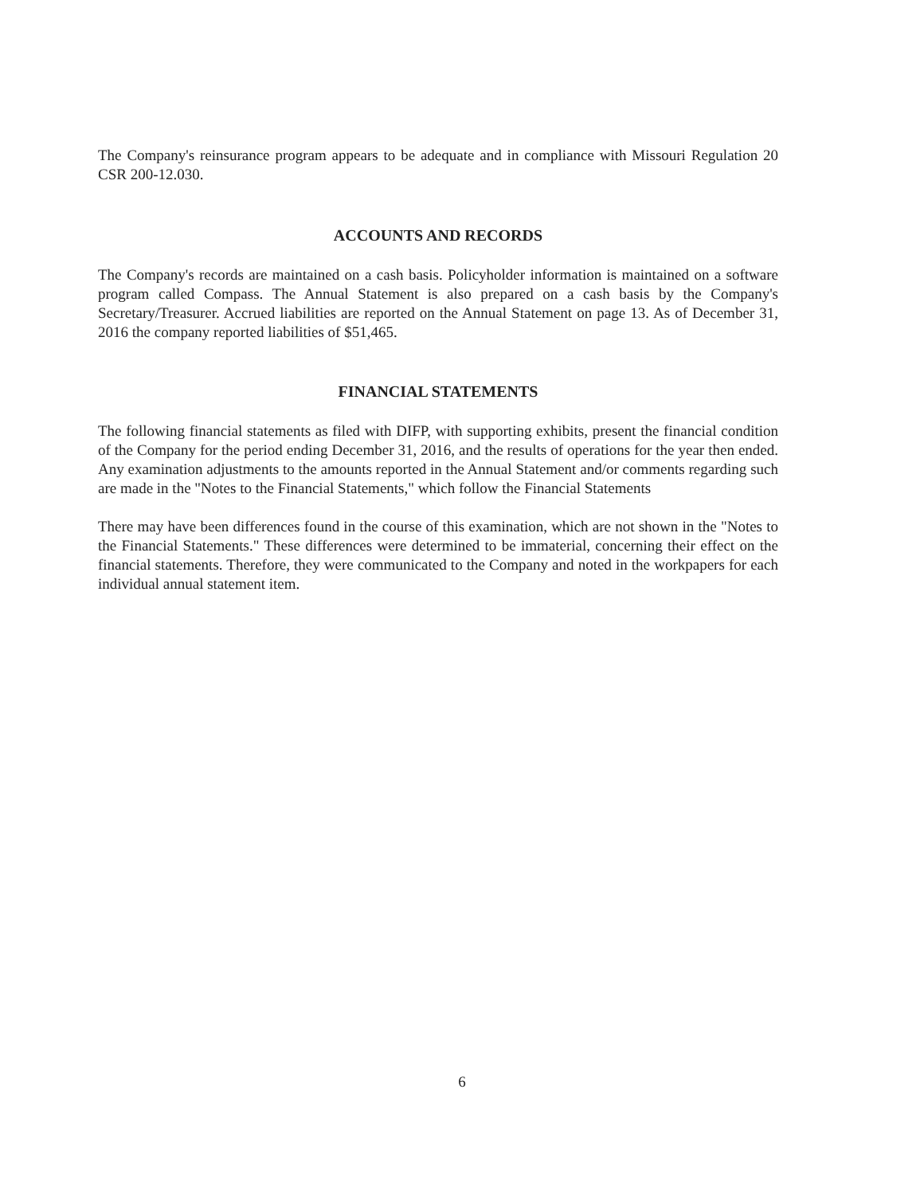The Company's reinsurance program appears to be adequate and in compliance with Missouri Regulation 20 CSR 200-12.030.
ACCOUNTS AND RECORDS
The Company's records are maintained on a cash basis. Policyholder information is maintained on a software program called Compass. The Annual Statement is also prepared on a cash basis by the Company's Secretary/Treasurer. Accrued liabilities are reported on the Annual Statement on page 13. As of December 31, 2016 the company reported liabilities of $51,465.
FINANCIAL STATEMENTS
The following financial statements as filed with DIFP, with supporting exhibits, present the financial condition of the Company for the period ending December 31, 2016, and the results of operations for the year then ended. Any examination adjustments to the amounts reported in the Annual Statement and/or comments regarding such are made in the "Notes to the Financial Statements," which follow the Financial Statements
There may have been differences found in the course of this examination, which are not shown in the "Notes to the Financial Statements." These differences were determined to be immaterial, concerning their effect on the financial statements. Therefore, they were communicated to the Company and noted in the workpapers for each individual annual statement item.
6